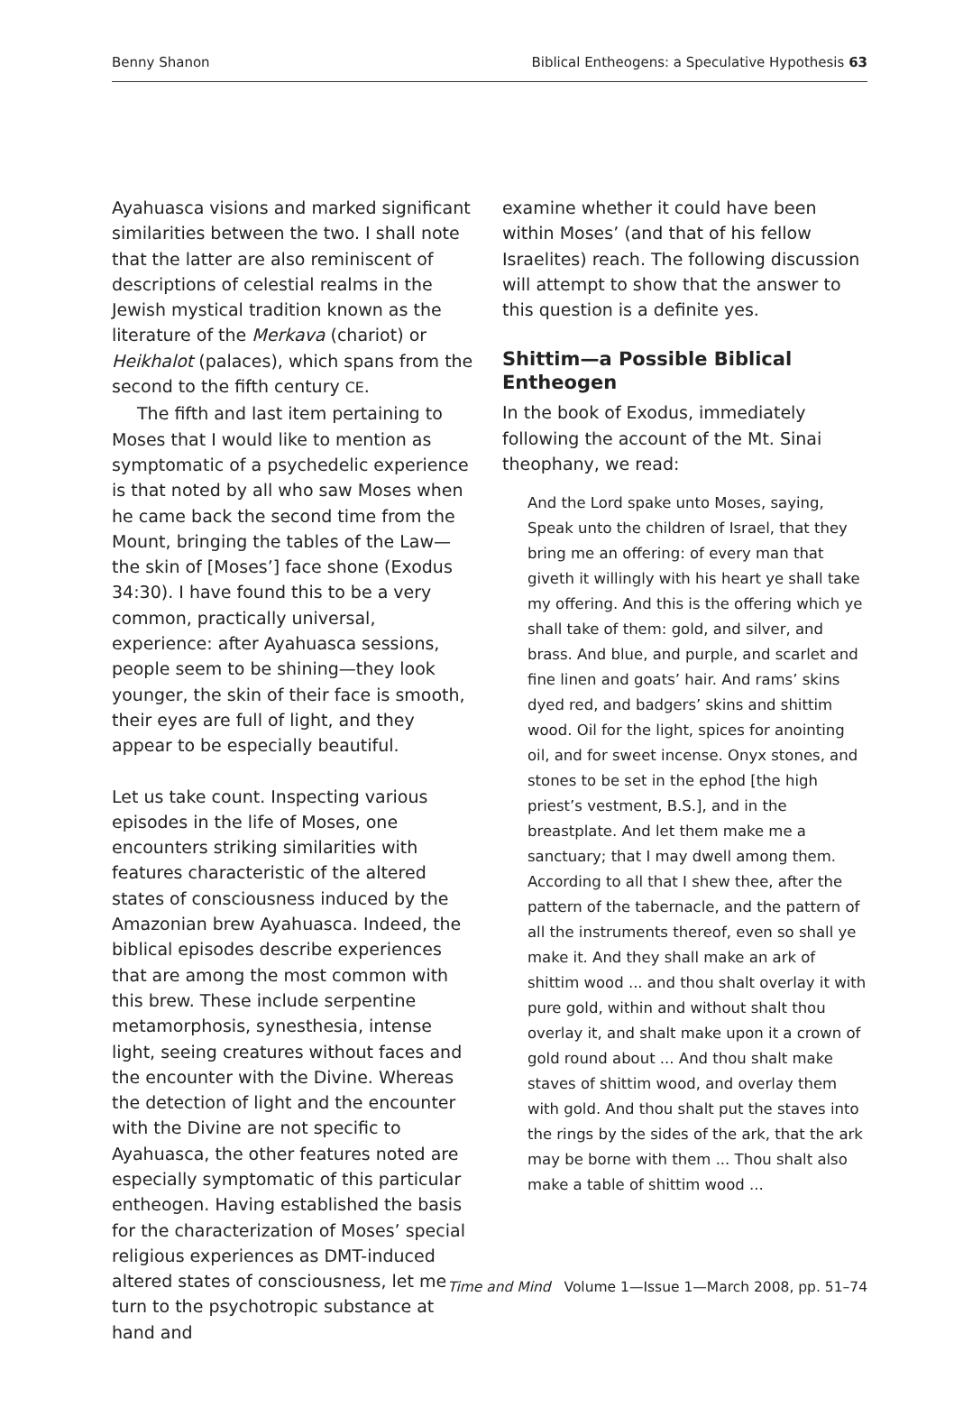Benny Shanon Biblical Entheogens: a Speculative Hypothesis 63
Ayahuasca visions and marked significant similarities between the two. I shall note that the latter are also reminiscent of descriptions of celestial realms in the Jewish mystical tradition known as the literature of the Merkava (chariot) or Heikhalot (palaces), which spans from the second to the fifth century CE.
The fifth and last item pertaining to Moses that I would like to mention as symptomatic of a psychedelic experience is that noted by all who saw Moses when he came back the second time from the Mount, bringing the tables of the Law—the skin of [Moses’] face shone (Exodus 34:30). I have found this to be a very common, practically universal, experience: after Ayahuasca sessions, people seem to be shining—they look younger, the skin of their face is smooth, their eyes are full of light, and they appear to be especially beautiful.
Let us take count. Inspecting various episodes in the life of Moses, one encounters striking similarities with features characteristic of the altered states of consciousness induced by the Amazonian brew Ayahuasca. Indeed, the biblical episodes describe experiences that are among the most common with this brew. These include serpentine metamorphosis, synesthesia, intense light, seeing creatures without faces and the encounter with the Divine. Whereas the detection of light and the encounter with the Divine are not specific to Ayahuasca, the other features noted are especially symptomatic of this particular entheogen. Having established the basis for the characterization of Moses’ special religious experiences as DMT-induced altered states of consciousness, let me turn to the psychotropic substance at hand and
examine whether it could have been within Moses’ (and that of his fellow Israelites) reach. The following discussion will attempt to show that the answer to this question is a definite yes.
Shittim—a Possible Biblical Entheogen
In the book of Exodus, immediately following the account of the Mt. Sinai theophany, we read:
And the Lord spake unto Moses, saying, Speak unto the children of Israel, that they bring me an offering: of every man that giveth it willingly with his heart ye shall take my offering. And this is the offering which ye shall take of them: gold, and silver, and brass. And blue, and purple, and scarlet and fine linen and goats’ hair. And rams’ skins dyed red, and badgers’ skins and shittim wood. Oil for the light, spices for anointing oil, and for sweet incense. Onyx stones, and stones to be set in the ephod [the high priest’s vestment, B.S.], and in the breastplate. And let them make me a sanctuary; that I may dwell among them. According to all that I shew thee, after the pattern of the tabernacle, and the pattern of all the instruments thereof, even so shall ye make it. And they shall make an ark of shittim wood ... and thou shalt overlay it with pure gold, within and without shalt thou overlay it, and shalt make upon it a crown of gold round about ... And thou shalt make staves of shittim wood, and overlay them with gold. And thou shalt put the staves into the rings by the sides of the ark, that the ark may be borne with them ... Thou shalt also make a table of shittim wood ...
Time and Mind Volume 1—Issue 1—March 2008, pp. 51–74